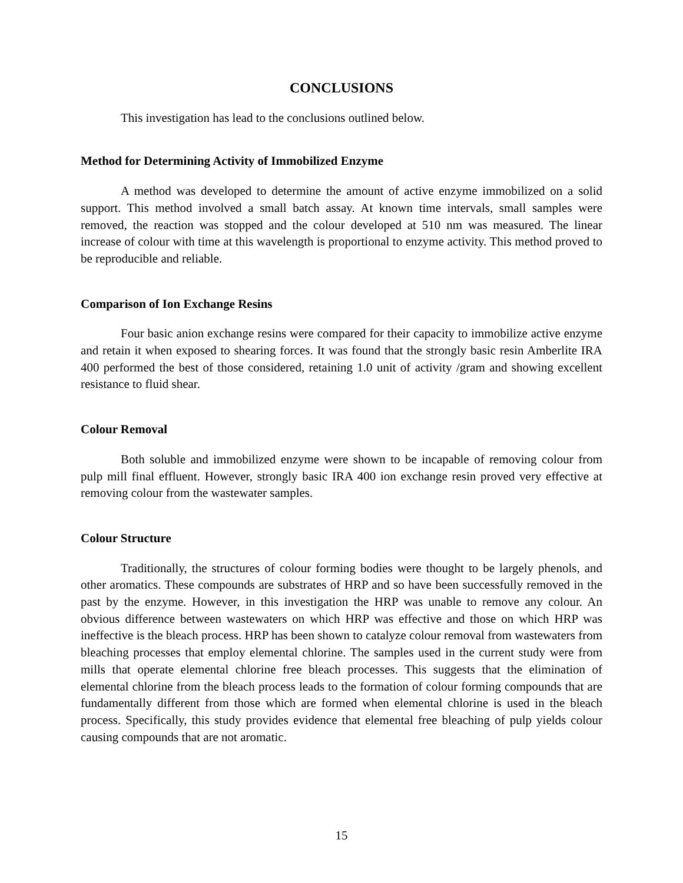CONCLUSIONS
This investigation has lead to the conclusions outlined below.
Method for Determining Activity of Immobilized Enzyme
A method was developed to determine the amount of active enzyme immobilized on a solid support. This method involved a small batch assay. At known time intervals, small samples were removed, the reaction was stopped and the colour developed at 510 nm was measured. The linear increase of colour with time at this wavelength is proportional to enzyme activity. This method proved to be reproducible and reliable.
Comparison of Ion Exchange Resins
Four basic anion exchange resins were compared for their capacity to immobilize active enzyme and retain it when exposed to shearing forces. It was found that the strongly basic resin Amberlite IRA 400 performed the best of those considered, retaining 1.0 unit of activity /gram and showing excellent resistance to fluid shear.
Colour Removal
Both soluble and immobilized enzyme were shown to be incapable of removing colour from pulp mill final effluent. However, strongly basic IRA 400 ion exchange resin proved very effective at removing colour from the wastewater samples.
Colour Structure
Traditionally, the structures of colour forming bodies were thought to be largely phenols, and other aromatics. These compounds are substrates of HRP and so have been successfully removed in the past by the enzyme. However, in this investigation the HRP was unable to remove any colour. An obvious difference between wastewaters on which HRP was effective and those on which HRP was ineffective is the bleach process. HRP has been shown to catalyze colour removal from wastewaters from bleaching processes that employ elemental chlorine. The samples used in the current study were from mills that operate elemental chlorine free bleach processes. This suggests that the elimination of elemental chlorine from the bleach process leads to the formation of colour forming compounds that are fundamentally different from those which are formed when elemental chlorine is used in the bleach process. Specifically, this study provides evidence that elemental free bleaching of pulp yields colour causing compounds that are not aromatic.
15